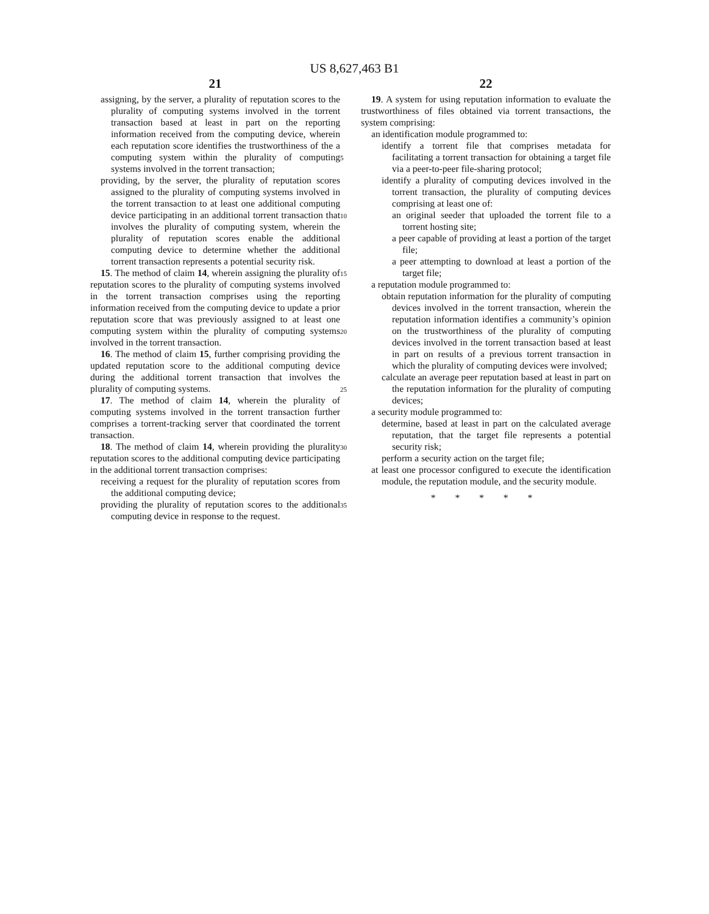US 8,627,463 B1
21
assigning, by the server, a plurality of reputation scores to the plurality of computing systems involved in the torrent transaction based at least in part on the reporting information received from the computing device, wherein each reputation score identifies the trustworthiness of the a computing system within the plurality of computing systems involved in the torrent transaction;
providing, by the server, the plurality of reputation scores assigned to the plurality of computing systems involved in the torrent transaction to at least one additional computing device participating in an additional torrent transaction that involves the plurality of computing system, wherein the plurality of reputation scores enable the additional computing device to determine whether the additional torrent transaction represents a potential security risk.
15. The method of claim 14, wherein assigning the plurality of reputation scores to the plurality of computing systems involved in the torrent transaction comprises using the reporting information received from the computing device to update a prior reputation score that was previously assigned to at least one computing system within the plurality of computing systems involved in the torrent transaction.
16. The method of claim 15, further comprising providing the updated reputation score to the additional computing device during the additional torrent transaction that involves the plurality of computing systems.
17. The method of claim 14, wherein the plurality of computing systems involved in the torrent transaction further comprises a torrent-tracking server that coordinated the torrent transaction.
18. The method of claim 14, wherein providing the plurality reputation scores to the additional computing device participating in the additional torrent transaction comprises:
receiving a request for the plurality of reputation scores from the additional computing device;
providing the plurality of reputation scores to the additional computing device in response to the request.
5
10
15
20
25
30
35
22
19. A system for using reputation information to evaluate the trustworthiness of files obtained via torrent transactions, the system comprising:
an identification module programmed to:
identify a torrent file that comprises metadata for facilitating a torrent transaction for obtaining a target file via a peer-to-peer file-sharing protocol;
identify a plurality of computing devices involved in the torrent transaction, the plurality of computing devices comprising at least one of:
an original seeder that uploaded the torrent file to a torrent hosting site;
a peer capable of providing at least a portion of the target file;
a peer attempting to download at least a portion of the target file;
a reputation module programmed to:
obtain reputation information for the plurality of computing devices involved in the torrent transaction, wherein the reputation information identifies a community’s opinion on the trustworthiness of the plurality of computing devices involved in the torrent transaction based at least in part on results of a previous torrent transaction in which the plurality of computing devices were involved;
calculate an average peer reputation based at least in part on the reputation information for the plurality of computing devices;
a security module programmed to:
determine, based at least in part on the calculated average reputation, that the target file represents a potential security risk;
perform a security action on the target file;
at least one processor configured to execute the identification module, the reputation module, and the security module.
* * * * *